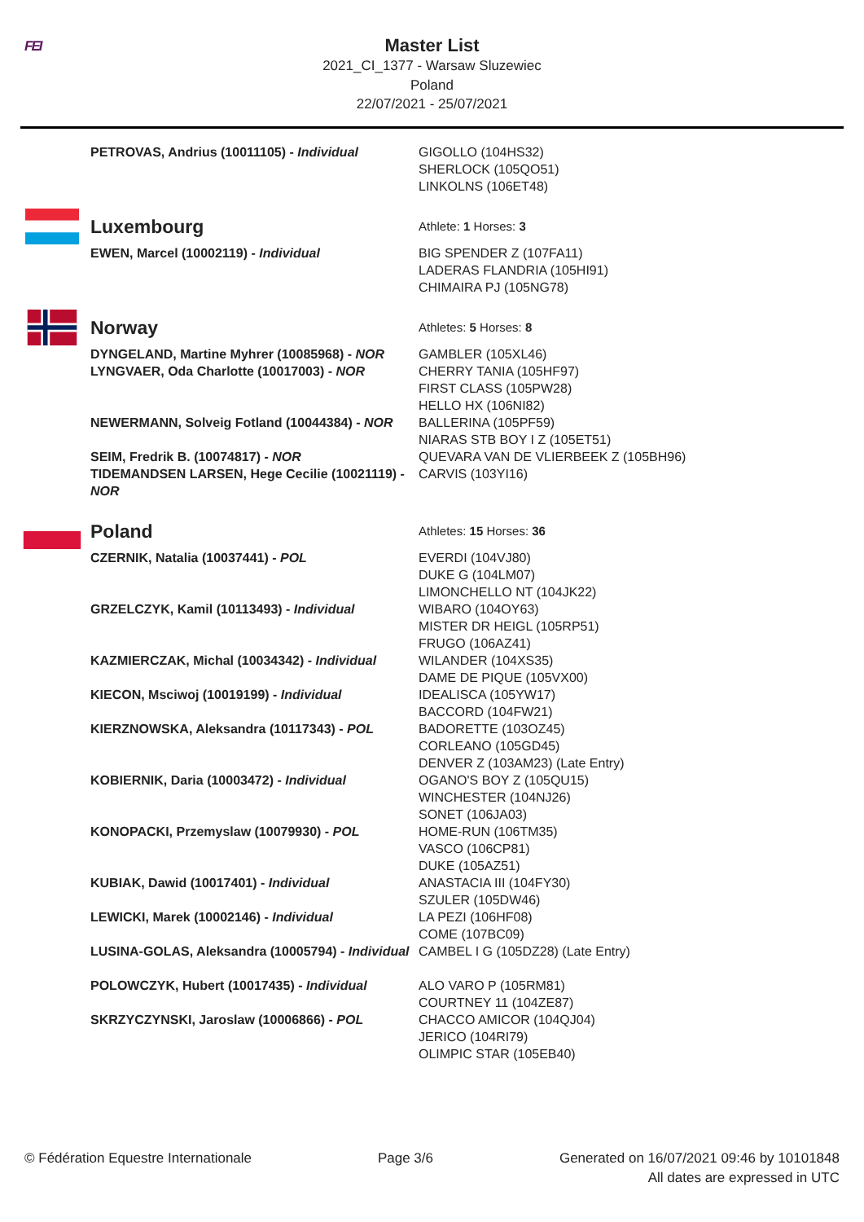FEI
Master List
2021_CI_1377 - Warsaw Sluzewiec
Poland
22/07/2021 - 25/07/2021
| | PETROVAS, Andrius (10011105) - Individual | GIGOLLO (104HS32) SHERLOCK (105QO51) LINKOLNS (106ET48) |
| | Luxembourg | Athlete: 1 Horses: 3 |
| | EWEN, Marcel (10002119) - Individual | BIG SPENDER Z (107FA11) LADERAS FLANDRIA (105HI91) CHIMAIRA PJ (105NG78) |
| | Norway | Athletes: 5 Horses: 8 |
| | DYNGELAND, Martine Myhrer (10085968) - NOR | GAMBLER (105XL46) |
| | LYNGVAER, Oda Charlotte (10017003) - NOR | CHERRY TANIA (105HF97) FIRST CLASS (105PW28) HELLO HX (106NI82) |
| | NEWERMANN, Solveig Fotland (10044384) - NOR | BALLERINA (105PF59) NIARAS STB BOY I Z (105ET51) |
| | SEIM, Fredrik B. (10074817) - NOR | QUEVARA VAN DE VLIERBEEK Z (105BH96) |
| | TIDEMANDSEN LARSEN, Hege Cecilie (10021119) - NOR | CARVIS (103YI16) |
| | Poland | Athletes: 15 Horses: 36 |
| | CZERNIK, Natalia (10037441) - POL | EVERDI (104VJ80) DUKE G (104LM07) LIMONCHELLO NT (104JK22) |
| | GRZELCZYK, Kamil (10113493) - Individual | WIBARO (104OY63) MISTER DR HEIGL (105RP51) FRUGO (106AZ41) |
| | KAZMIERCZAK, Michal (10034342) - Individual | WILANDER (104XS35) DAME DE PIQUE (105VX00) |
| | KIECON, Msciwoj (10019199) - Individual | IDEALISCA (105YW17) BACCORD (104FW21) |
| | KIERZNOWSKA, Aleksandra (10117343) - POL | BADORETTE (103OZ45) CORLEANO (105GD45) DENVER Z (103AM23) (Late Entry) |
| | KOBIERNIK, Daria (10003472) - Individual | OGANO'S BOY Z (105QU15) WINCHESTER (104NJ26) SONET (106JA03) |
| | KONOPACKI, Przemyslaw (10079930) - POL | HOME-RUN (106TM35) VASCO (106CP81) DUKE (105AZ51) |
| | KUBIAK, Dawid (10017401) - Individual | ANASTACIA III (104FY30) SZULER (105DW46) |
| | LEWICKI, Marek (10002146) - Individual | LA PEZI (106HF08) COME (107BC09) |
| | LUSINA-GOLAS, Aleksandra (10005794) - Individual | CAMBEL I G (105DZ28) (Late Entry) |
| | POLOWCZYK, Hubert (10017435) - Individual | ALO VARO P (105RM81) COURTNEY 11 (104ZE87) |
| | SKRZYCZYNSKI, Jaroslaw (10006866) - POL | CHACCO AMICOR (104QJ04) JERICO (104RI79) OLIMPIC STAR (105EB40) |
© Fédération Equestre Internationale
Page 3/6 Generated on 16/07/2021 09:46 by 10101848
All dates are expressed in UTC